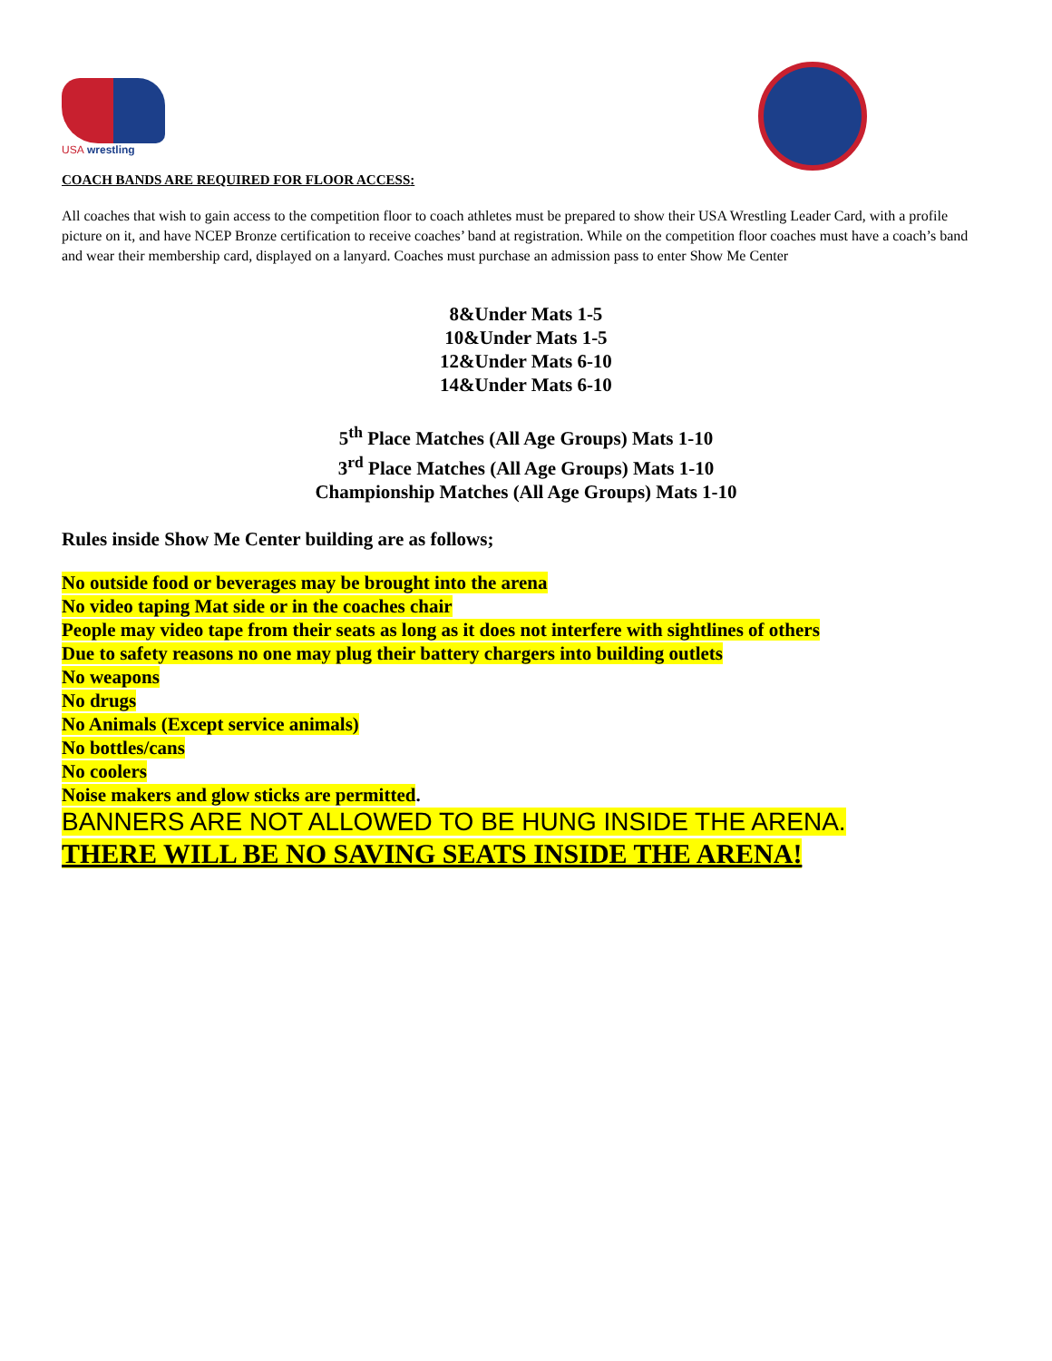USA wrestling
COACH BANDS ARE REQUIRED FOR FLOOR ACCESS:
All coaches that wish to gain access to the competition floor to coach athletes must be prepared to show their USA Wrestling Leader Card, with a profile picture on it, and have NCEP Bronze certification to receive coaches’ band at registration. While on the competition floor coaches must have a coach’s band and wear their membership card, displayed on a lanyard. Coaches must purchase an admission pass to enter Show Me Center
8&Under Mats 1-5
10&Under Mats 1-5
12&Under Mats 6-10
14&Under Mats 6-10
5<sup>th</sup> Place Matches (All Age Groups) Mats 1-10
3<sup>rd</sup> Place Matches (All Age Groups) Mats 1-10
Championship Matches (All Age Groups) Mats 1-10
Rules inside Show Me Center building are as follows;
No outside food or beverages may be brought into the arena
No video taping Mat side or in the coaches chair
People may video tape from their seats as long as it does not interfere with sightlines of others
Due to safety reasons no one may plug their battery chargers into building outlets
No weapons
No drugs
No Animals (Except service animals)
No bottles/cans
No coolers
Noise makers and glow sticks are permitted.
BANNERS ARE NOT ALLOWED TO BE HUNG INSIDE THE ARENA.
THERE WILL BE NO SAVING SEATS INSIDE THE ARENA!